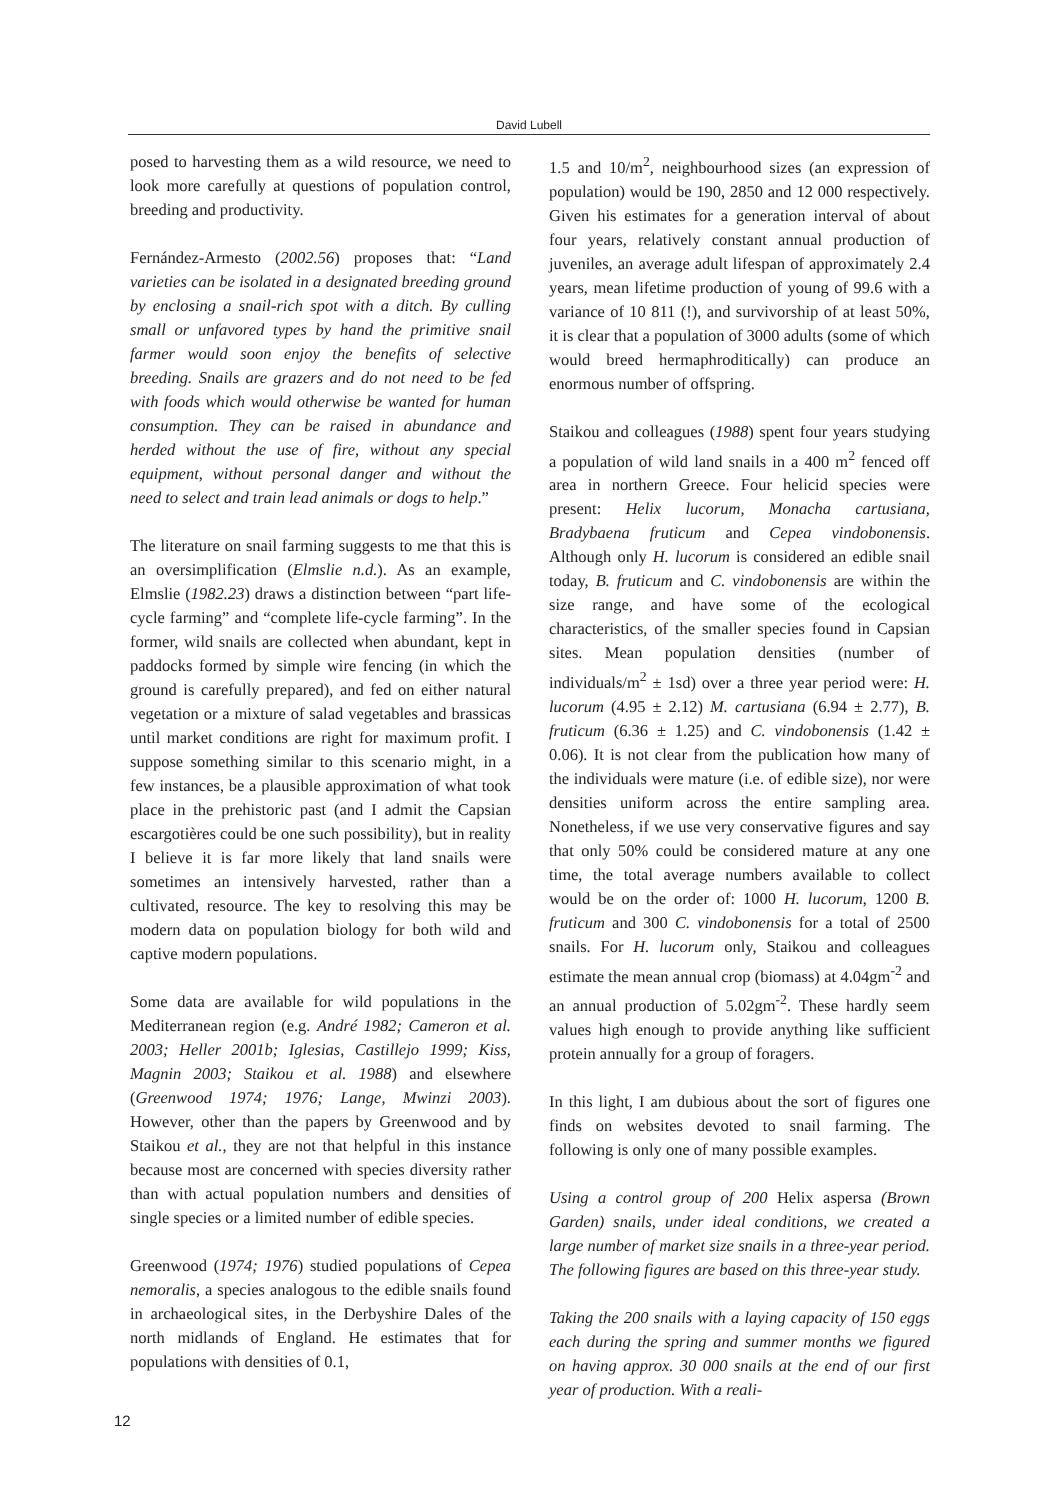David Lubell
posed to harvesting them as a wild resource, we need to look more carefully at questions of population control, breeding and productivity.
Fernández-Armesto (2002.56) proposes that: “Land varieties can be isolated in a designated breeding ground by enclosing a snail-rich spot with a ditch. By culling small or unfavored types by hand the primitive snail farmer would soon enjoy the benefits of selective breeding. Snails are grazers and do not need to be fed with foods which would otherwise be wanted for human consumption. They can be raised in abundance and herded without the use of fire, without any special equipment, without personal danger and without the need to select and train lead animals or dogs to help.”
The literature on snail farming suggests to me that this is an oversimplification (Elmslie n.d.). As an example, Elmslie (1982.23) draws a distinction between “part life-cycle farming” and “complete life-cycle farming”. In the former, wild snails are collected when abundant, kept in paddocks formed by simple wire fencing (in which the ground is carefully prepared), and fed on either natural vegetation or a mixture of salad vegetables and brassicas until market conditions are right for maximum profit. I suppose something similar to this scenario might, in a few instances, be a plausible approximation of what took place in the prehistoric past (and I admit the Capsian escargotières could be one such possibility), but in reality I believe it is far more likely that land snails were sometimes an intensively harvested, rather than a cultivated, resource. The key to resolving this may be modern data on population biology for both wild and captive modern populations.
Some data are available for wild populations in the Mediterranean region (e.g. André 1982; Cameron et al. 2003; Heller 2001b; Iglesias, Castillejo 1999; Kiss, Magnin 2003; Staikou et al. 1988) and elsewhere (Greenwood 1974; 1976; Lange, Mwinzi 2003). However, other than the papers by Greenwood and by Staikou et al., they are not that helpful in this instance because most are concerned with species diversity rather than with actual population numbers and densities of single species or a limited number of edible species.
Greenwood (1974; 1976) studied populations of Cepea nemoralis, a species analogous to the edible snails found in archaeological sites, in the Derbyshire Dales of the north midlands of England. He estimates that for populations with densities of 0.1,
1.5 and 10/m<sup>2</sup>, neighbourhood sizes (an expression of population) would be 190, 2850 and 12 000 respectively. Given his estimates for a generation interval of about four years, relatively constant annual production of juveniles, an average adult lifespan of approximately 2.4 years, mean lifetime production of young of 99.6 with a variance of 10 811 (!), and survivorship of at least 50%, it is clear that a population of 3000 adults (some of which would breed hermaphroditically) can produce an enormous number of offspring.
Staikou and colleagues (1988) spent four years studying a population of wild land snails in a 400 m<sup>2</sup> fenced off area in northern Greece. Four helicid species were present: Helix lucorum, Monacha cartusiana, Bradybaena fruticum and Cepea vindobonensis. Although only H. lucorum is considered an edible snail today, B. fruticum and C. vindobonensis are within the size range, and have some of the ecological characteristics, of the smaller species found in Capsian sites. Mean population densities (number of individuals/m<sup>2</sup> ± 1sd) over a three year period were: H. lucorum (4.95 ± 2.12) M. cartusiana (6.94 ± 2.77), B. fruticum (6.36 ± 1.25) and C. vindobonensis (1.42 ± 0.06). It is not clear from the publication how many of the individuals were mature (i.e. of edible size), nor were densities uniform across the entire sampling area. Nonetheless, if we use very conservative figures and say that only 50% could be considered mature at any one time, the total average numbers available to collect would be on the order of: 1000 H. lucorum, 1200 B. fruticum and 300 C. vindobonensis for a total of 2500 snails. For H. lucorum only, Staikou and colleagues estimate the mean annual crop (biomass) at 4.04gm<sup>-2</sup> and an annual production of 5.02gm<sup>-2</sup>. These hardly seem values high enough to provide anything like sufficient protein annually for a group of foragers.
In this light, I am dubious about the sort of figures one finds on websites devoted to snail farming. The following is only one of many possible examples.
Using a control group of 200 Helix aspersa (Brown Garden) snails, under ideal conditions, we created a large number of market size snails in a three-year period. The following figures are based on this three-year study.
Taking the 200 snails with a laying capacity of 150 eggs each during the spring and summer months we figured on having approx. 30 000 snails at the end of our first year of production. With a reali-
12